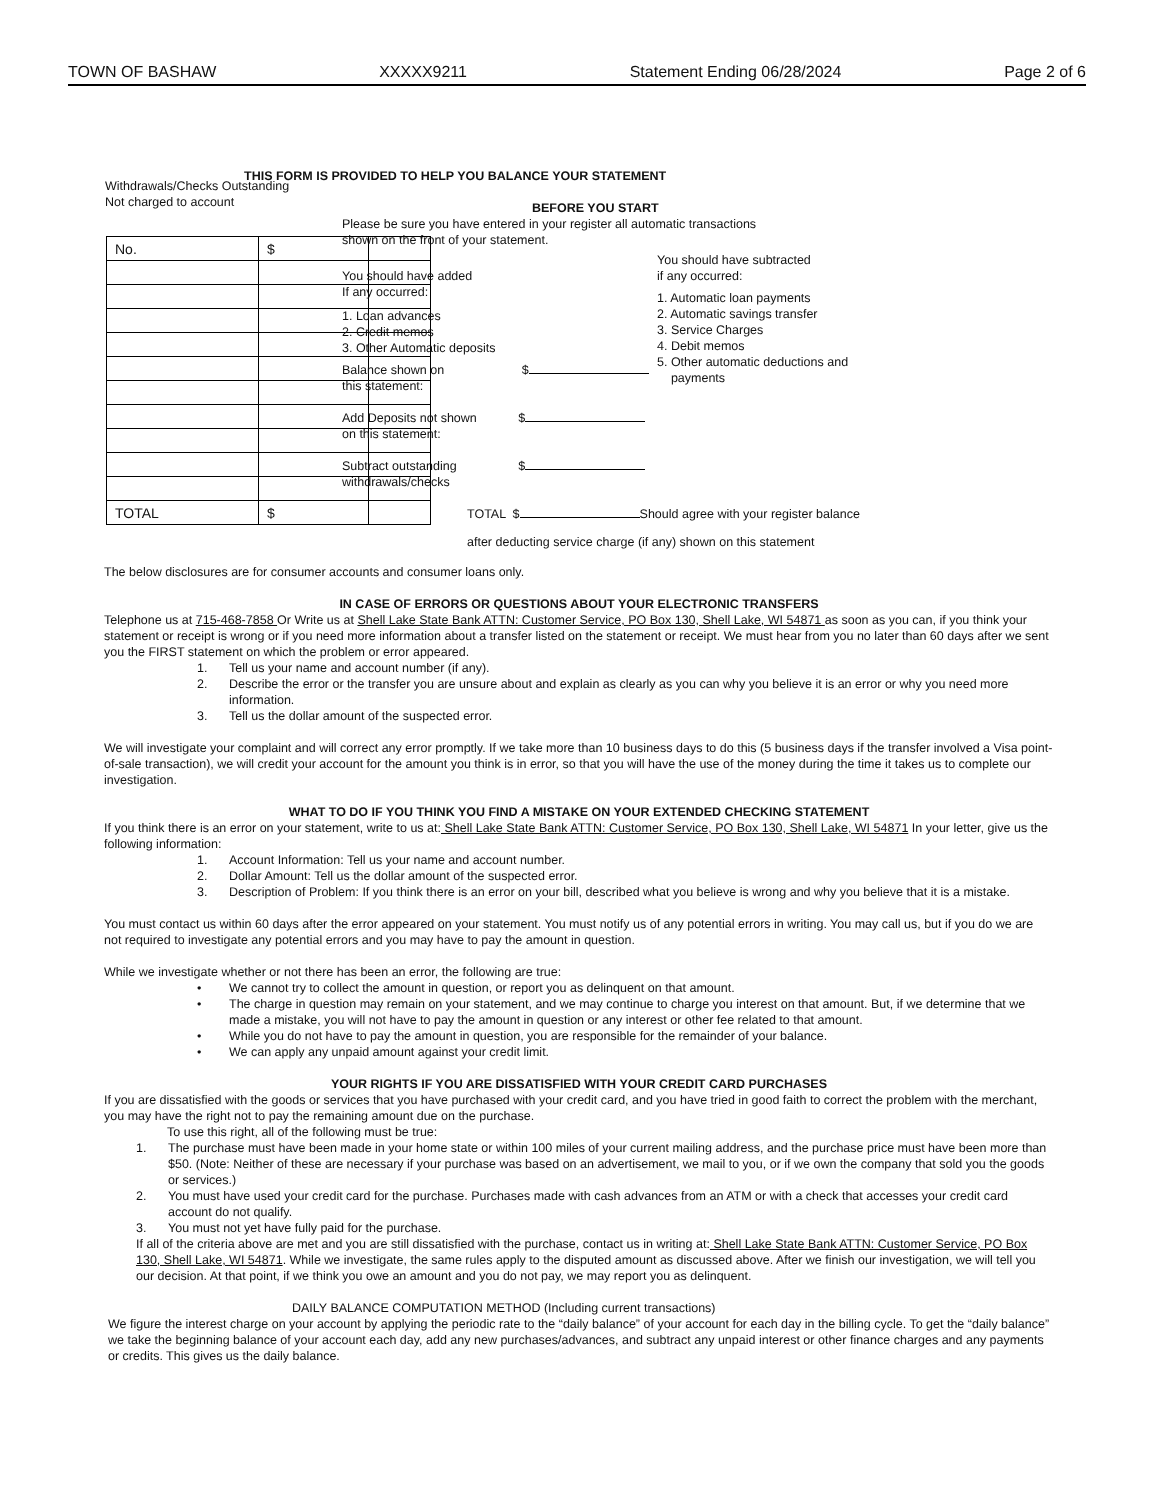TOWN OF BASHAW XXXXX9211 Statement Ending 06/28/2024 Page 2 of 6
Withdrawals/Checks Outstanding
Not charged to account
| No. | $ | |
| TOTAL | $ | |
THIS FORM IS PROVIDED TO HELP YOU BALANCE YOUR STATEMENT
BEFORE YOU START
Please be sure you have entered in your register all automatic transactions
shown on the front of your statement.
You should have added
If any occurred:
1. Loan advances
2. Credit memos
3. Other Automatic deposits
Balance shown on $
this statement:
Add Deposits not shown $
on this statement:
Subtract outstanding $
withdrawals/checks
You should have subtracted
if any occurred:
1. Automatic loan payments
2. Automatic savings transfer
3. Service Charges
4. Debit memos
5. Other automatic deductions and
payments
TOTAL $ Should agree with your register balance
after deducting service charge (if any) shown on this statement
The below disclosures are for consumer accounts and consumer loans only.
IN CASE OF ERRORS OR QUESTIONS ABOUT YOUR ELECTRONIC TRANSFERS
Telephone us at 715-468-7858 Or Write us at Shell Lake State Bank ATTN: Customer Service, PO Box 130, Shell Lake, WI 54871 as soon as you can, if you think your statement or receipt is wrong or if you need more information about a transfer listed on the statement or receipt. We must hear from you no later than 60 days after we sent you the FIRST statement on which the problem or error appeared.
1. Tell us your name and account number (if any).
2. Describe the error or the transfer you are unsure about and explain as clearly as you can why you believe it is an error or why you need more information.
3. Tell us the dollar amount of the suspected error.
We will investigate your complaint and will correct any error promptly. If we take more than 10 business days to do this (5 business days if the transfer involved a Visa point-of-sale transaction), we will credit your account for the amount you think is in error, so that you will have the use of the money during the time it takes us to complete our investigation.
WHAT TO DO IF YOU THINK YOU FIND A MISTAKE ON YOUR EXTENDED CHECKING STATEMENT
If you think there is an error on your statement, write to us at: Shell Lake State Bank ATTN: Customer Service, PO Box 130, Shell Lake, WI 54871 In your letter, give us the following information:
1. Account Information: Tell us your name and account number.
2. Dollar Amount: Tell us the dollar amount of the suspected error.
3. Description of Problem: If you think there is an error on your bill, described what you believe is wrong and why you believe that it is a mistake.
You must contact us within 60 days after the error appeared on your statement. You must notify us of any potential errors in writing. You may call us, but if you do we are not required to investigate any potential errors and you may have to pay the amount in question.
While we investigate whether or not there has been an error, the following are true:
• We cannot try to collect the amount in question, or report you as delinquent on that amount.
• The charge in question may remain on your statement, and we may continue to charge you interest on that amount. But, if we determine that we made a mistake, you will not have to pay the amount in question or any interest or other fee related to that amount.
• While you do not have to pay the amount in question, you are responsible for the remainder of your balance.
• We can apply any unpaid amount against your credit limit.
YOUR RIGHTS IF YOU ARE DISSATISFIED WITH YOUR CREDIT CARD PURCHASES
If you are dissatisfied with the goods or services that you have purchased with your credit card, and you have tried in good faith to correct the problem with the merchant, you may have the right not to pay the remaining amount due on the purchase.
To use this right, all of the following must be true:
1. The purchase must have been made in your home state or within 100 miles of your current mailing address, and the purchase price must have been more than $50. (Note: Neither of these are necessary if your purchase was based on an advertisement, we mail to you, or if we own the company that sold you the goods or services.)
2. You must have used your credit card for the purchase. Purchases made with cash advances from an ATM or with a check that accesses your credit card account do not qualify.
3. You must not yet have fully paid for the purchase.
If all of the criteria above are met and you are still dissatisfied with the purchase, contact us in writing at: Shell Lake State Bank ATTN: Customer Service, PO Box 130, Shell Lake, WI 54871. While we investigate, the same rules apply to the disputed amount as discussed above. After we finish our investigation, we will tell you our decision. At that point, if we think you owe an amount and you do not pay, we may report you as delinquent.
DAILY BALANCE COMPUTATION METHOD (Including current transactions)
We figure the interest charge on your account by applying the periodic rate to the “daily balance” of your account for each day in the billing cycle. To get the “daily balance” we take the beginning balance of your account each day, add any new purchases/advances, and subtract any unpaid interest or other finance charges and any payments or credits. This gives us the daily balance.